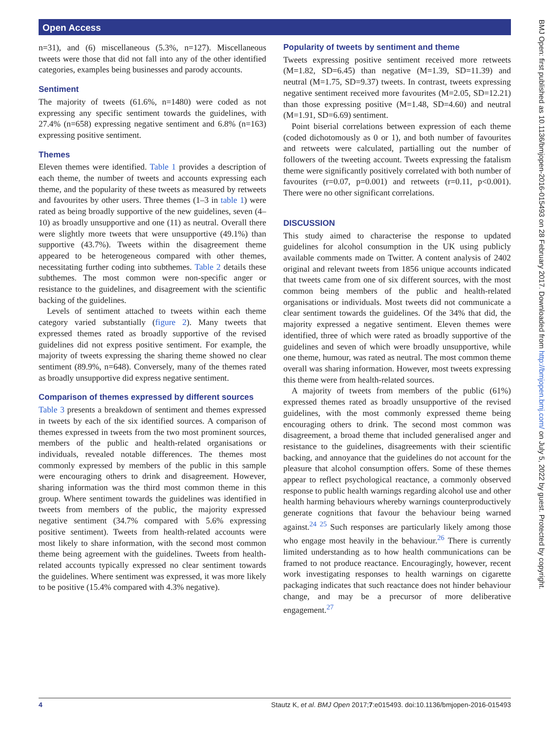Open Access
n=31), and (6) miscellaneous (5.3%, n=127). Miscellaneous tweets were those that did not fall into any of the other identified categories, examples being businesses and parody accounts.
Sentiment
The majority of tweets (61.6%, n=1480) were coded as not expressing any specific sentiment towards the guidelines, with 27.4% (n=658) expressing negative sentiment and 6.8% (n=163) expressing positive sentiment.
Themes
Eleven themes were identified. Table 1 provides a description of each theme, the number of tweets and accounts expressing each theme, and the popularity of these tweets as measured by retweets and favourites by other users. Three themes (1–3 in table 1) were rated as being broadly supportive of the new guidelines, seven (4–10) as broadly unsupportive and one (11) as neutral. Overall there were slightly more tweets that were unsupportive (49.1%) than supportive (43.7%). Tweets within the disagreement theme appeared to be heterogeneous compared with other themes, necessitating further coding into subthemes. Table 2 details these subthemes. The most common were non-specific anger or resistance to the guidelines, and disagreement with the scientific backing of the guidelines.
Levels of sentiment attached to tweets within each theme category varied substantially (figure 2). Many tweets that expressed themes rated as broadly supportive of the revised guidelines did not express positive sentiment. For example, the majority of tweets expressing the sharing theme showed no clear sentiment (89.9%, n=648). Conversely, many of the themes rated as broadly unsupportive did express negative sentiment.
Comparison of themes expressed by different sources
Table 3 presents a breakdown of sentiment and themes expressed in tweets by each of the six identified sources. A comparison of themes expressed in tweets from the two most prominent sources, members of the public and health-related organisations or individuals, revealed notable differences. The themes most commonly expressed by members of the public in this sample were encouraging others to drink and disagreement. However, sharing information was the third most common theme in this group. Where sentiment towards the guidelines was identified in tweets from members of the public, the majority expressed negative sentiment (34.7% compared with 5.6% expressing positive sentiment). Tweets from health-related accounts were most likely to share information, with the second most common theme being agreement with the guidelines. Tweets from health-related accounts typically expressed no clear sentiment towards the guidelines. Where sentiment was expressed, it was more likely to be positive (15.4% compared with 4.3% negative).
Popularity of tweets by sentiment and theme
Tweets expressing positive sentiment received more retweets (M=1.82, SD=6.45) than negative (M=1.39, SD=11.39) and neutral (M=1.75, SD=9.37) tweets. In contrast, tweets expressing negative sentiment received more favourites (M=2.05, SD=12.21) than those expressing positive (M=1.48, SD=4.60) and neutral (M=1.91, SD=6.69) sentiment.
Point biserial correlations between expression of each theme (coded dichotomously as 0 or 1), and both number of favourites and retweets were calculated, partialling out the number of followers of the tweeting account. Tweets expressing the fatalism theme were significantly positively correlated with both number of favourites (r=0.07, p=0.001) and retweets (r=0.11, p<0.001). There were no other significant correlations.
DISCUSSION
This study aimed to characterise the response to updated guidelines for alcohol consumption in the UK using publicly available comments made on Twitter. A content analysis of 2402 original and relevant tweets from 1856 unique accounts indicated that tweets came from one of six different sources, with the most common being members of the public and health-related organisations or individuals. Most tweets did not communicate a clear sentiment towards the guidelines. Of the 34% that did, the majority expressed a negative sentiment. Eleven themes were identified, three of which were rated as broadly supportive of the guidelines and seven of which were broadly unsupportive, while one theme, humour, was rated as neutral. The most common theme overall was sharing information. However, most tweets expressing this theme were from health-related sources.
A majority of tweets from members of the public (61%) expressed themes rated as broadly unsupportive of the revised guidelines, with the most commonly expressed theme being encouraging others to drink. The second most common was disagreement, a broad theme that included generalised anger and resistance to the guidelines, disagreements with their scientific backing, and annoyance that the guidelines do not account for the pleasure that alcohol consumption offers. Some of these themes appear to reflect psychological reactance, a commonly observed response to public health warnings regarding alcohol use and other health harming behaviours whereby warnings counterproductively generate cognitions that favour the behaviour being warned against.<sup>24 25</sup> Such responses are particularly likely among those who engage most heavily in the behaviour.<sup>26</sup> There is currently limited understanding as to how health communications can be framed to not produce reactance. Encouragingly, however, recent work investigating responses to health warnings on cigarette packaging indicates that such reactance does not hinder behaviour change, and may be a precursor of more deliberative engagement.<sup>27</sup>
BMJ Open: first published as 10.1136/bmjopen-2016-015493 on 28 February 2017. Downloaded from http://bmjopen.bmj.com/ on July 5, 2022 by guest. Protected by copyright.
4 Stautz K, et al. BMJ Open 2017;7:e015493. doi:10.1136/bmjopen-2016-015493